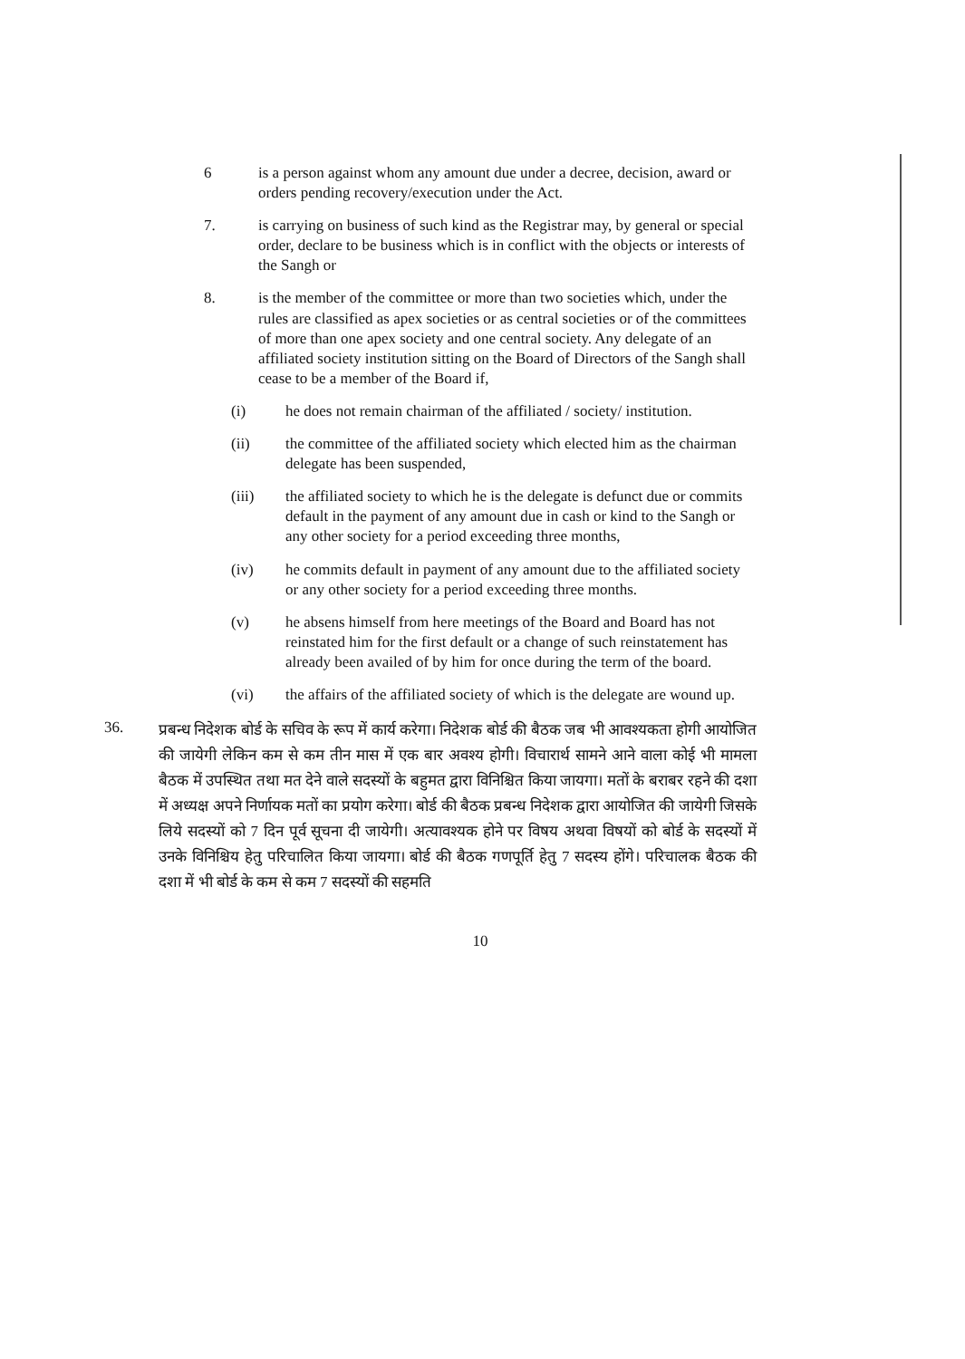6 is a person against whom any amount due under a decree, decision, award or orders pending recovery/execution under the Act.
7. is carrying on business of such kind as the Registrar may, by general or special order, declare to be business which is in conflict with the objects or interests of the Sangh or
8. is the member of the committee or more than two societies which, under the rules are classified as apex societies or as central societies or of the committees of more than one apex society and one central society. Any delegate of an affiliated society institution sitting on the Board of Directors of the Sangh shall cease to be a member of the Board if,
(i) he does not remain chairman of the affiliated / society/ institution.
(ii) the committee of the affiliated society which elected him as the chairman delegate has been suspended,
(iii) the affiliated society to which he is the delegate is defunct due or commits default in the payment of any amount due in cash or kind to the Sangh or any other society for a period exceeding three months,
(iv) he commits default in payment of any amount due to the affiliated society or any other society for a period exceeding three months.
(v) he absens himself from here meetings of the Board and Board has not reinstated him for the first default or a change of such reinstatement has already been availed of by him for once during the term of the board.
(vi) the affairs of the affiliated society of which is the delegate are wound up.
36.
प्रबन्ध निदेशक बोर्ड के सचिव के रूप में कार्य करेगा। निदेशक बोर्ड की बैठक जब भी आवश्यकता होगी आयोजित की जायेगी लेकिन कम से कम तीन मास में एक बार अवश्य होगी। विचारार्थ सामने आने वाला कोई भी मामला बैठक में उपस्थित तथा मत देने वाले सदस्यों के बहुमत द्वारा विनिश्चित किया जायगा। मतों के बराबर रहने की दशा में अध्यक्ष अपने निर्णायक मतों का प्रयोग करेगा। बोर्ड की बैठक प्रबन्ध निदेशक द्वारा आयोजित की जायेगी जिसके लिये सदस्यों को 7 दिन पूर्व सूचना दी जायेगी। अत्यावश्यक होने पर विषय अथवा विषयों को बोर्ड के सदस्यों में उनके विनिश्चिय हेतु परिचालित किया जायगा। बोर्ड की बैठक गणपूर्ति हेतु 7 सदस्य होंगे। परिचालक बैठक की दशा में भी बोर्ड के कम से कम 7 सदस्यों की सहमति
10